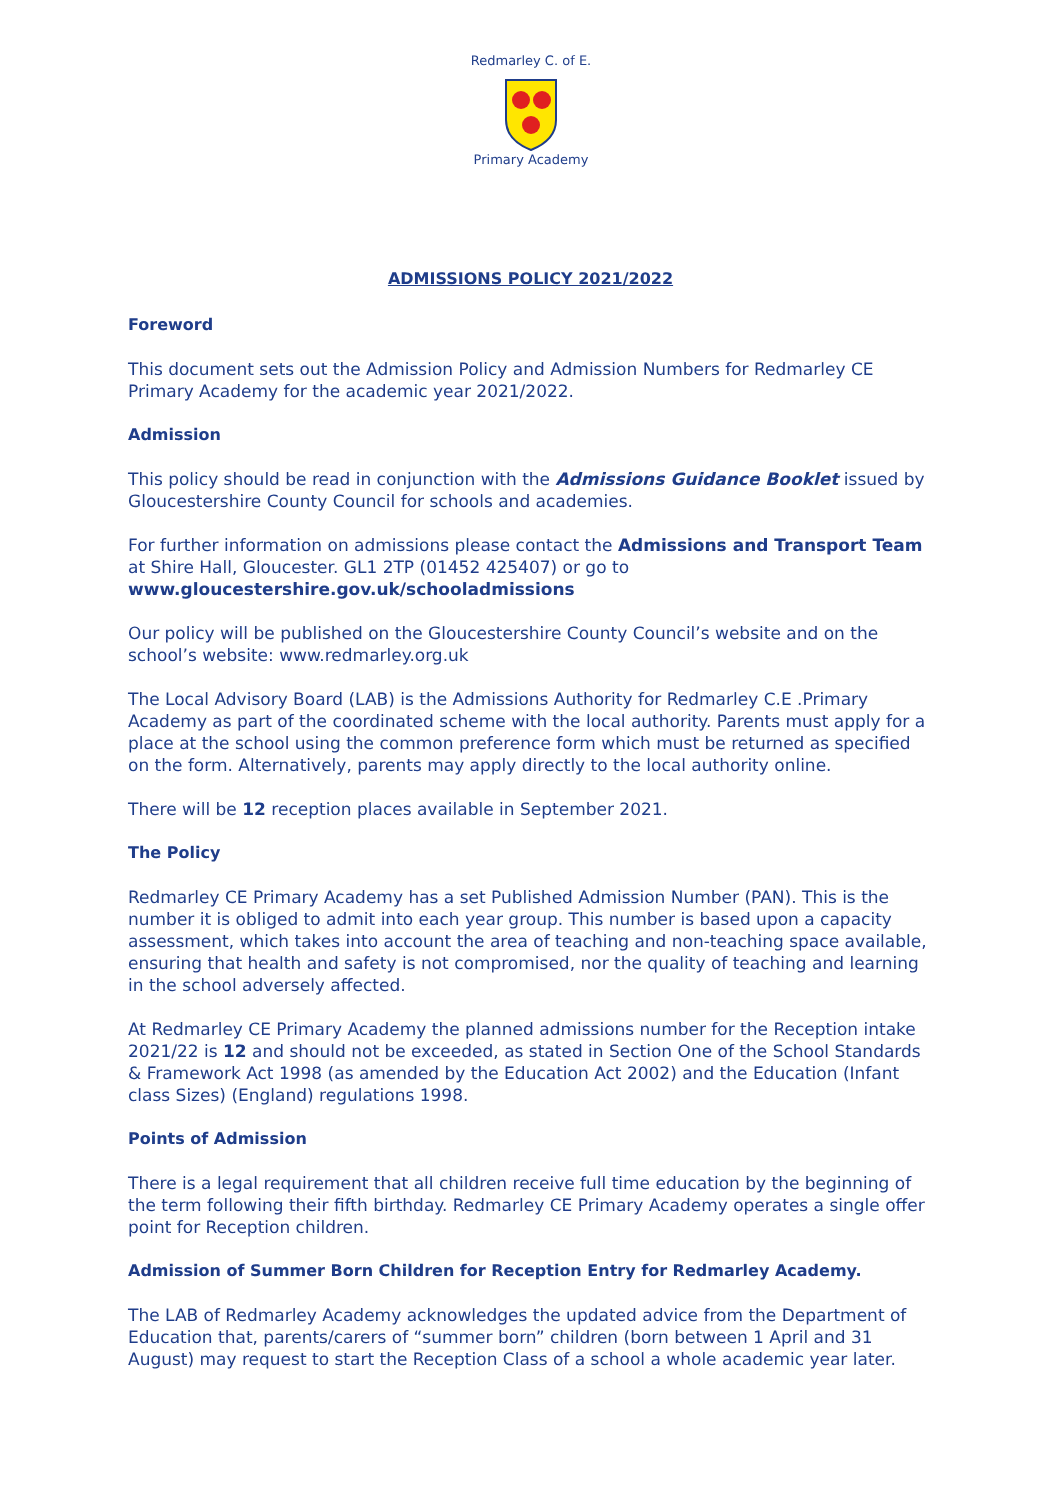Redmarley C. of E.
Primary Academy
ADMISSIONS POLICY 2021/2022
Foreword
This document sets out the Admission Policy and Admission Numbers for Redmarley CE Primary Academy for the academic year 2021/2022.
Admission
This policy should be read in conjunction with the Admissions Guidance Booklet issued by Gloucestershire County Council for schools and academies.
For further information on admissions please contact the Admissions and Transport Team at Shire Hall, Gloucester. GL1 2TP (01452 425407) or go to www.gloucestershire.gov.uk/schooladmissions
Our policy will be published on the Gloucestershire County Council’s website and on the school’s website: www.redmarley.org.uk
The Local Advisory Board (LAB) is the Admissions Authority for Redmarley C.E .Primary Academy as part of the coordinated scheme with the local authority. Parents must apply for a place at the school using the common preference form which must be returned as specified on the form. Alternatively, parents may apply directly to the local authority online.
There will be 12 reception places available in September 2021.
The Policy
Redmarley CE Primary Academy has a set Published Admission Number (PAN). This is the number it is obliged to admit into each year group. This number is based upon a capacity assessment, which takes into account the area of teaching and non-teaching space available, ensuring that health and safety is not compromised, nor the quality of teaching and learning in the school adversely affected.
At Redmarley CE Primary Academy the planned admissions number for the Reception intake 2021/22 is 12 and should not be exceeded, as stated in Section One of the School Standards & Framework Act 1998 (as amended by the Education Act 2002) and the Education (Infant class Sizes) (England) regulations 1998.
Points of Admission
There is a legal requirement that all children receive full time education by the beginning of the term following their fifth birthday. Redmarley CE Primary Academy operates a single offer point for Reception children.
Admission of Summer Born Children for Reception Entry for Redmarley Academy.
The LAB of Redmarley Academy acknowledges the updated advice from the Department of Education that, parents/carers of “summer born” children (born between 1 April and 31 August) may request to start the Reception Class of a school a whole academic year later.